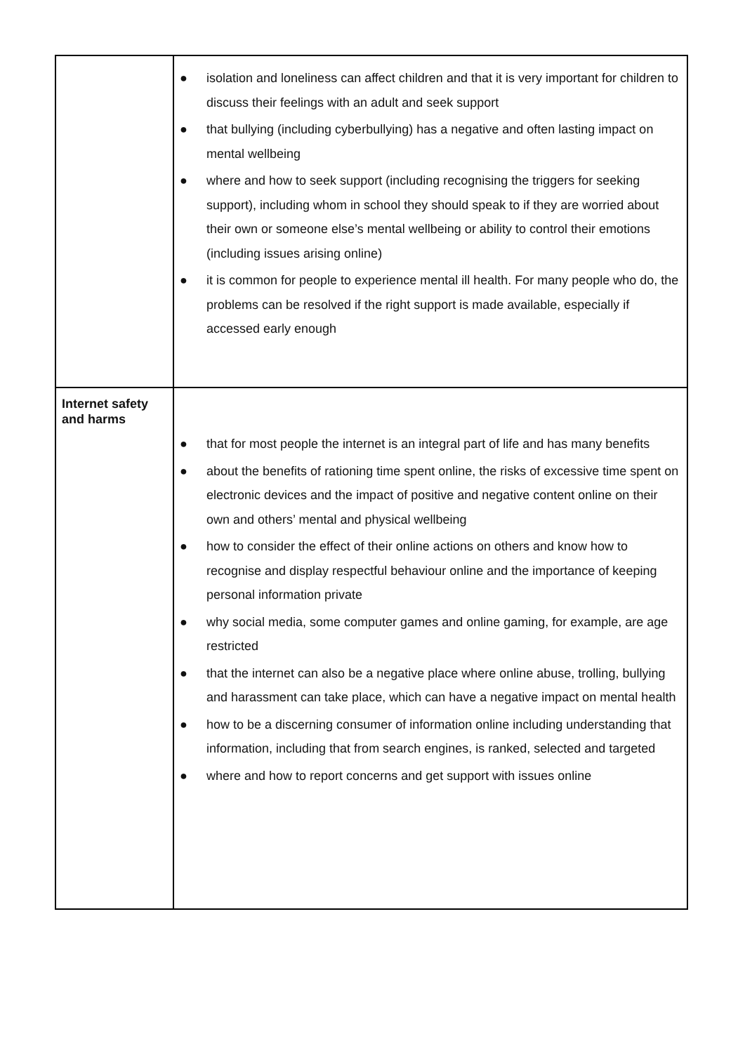| | ● isolation and loneliness can affect children and that it is very important for children to discuss their feelings with an adult and seek support ● that bullying (including cyberbullying) has a negative and often lasting impact on mental wellbeing ● where and how to seek support (including recognising the triggers for seeking support), including whom in school they should speak to if they are worried about their own or someone else’s mental wellbeing or ability to control their emotions (including issues arising online) ● it is common for people to experience mental ill health. For many people who do, the problems can be resolved if the right support is made available, especially if accessed early enough |
| Internet safety and harms | ● that for most people the internet is an integral part of life and has many benefits ● about the benefits of rationing time spent online, the risks of excessive time spent on electronic devices and the impact of positive and negative content online on their own and others’ mental and physical wellbeing ● how to consider the effect of their online actions on others and know how to recognise and display respectful behaviour online and the importance of keeping personal information private ● why social media, some computer games and online gaming, for example, are age restricted ● that the internet can also be a negative place where online abuse, trolling, bullying and harassment can take place, which can have a negative impact on mental health ● how to be a discerning consumer of information online including understanding that information, including that from search engines, is ranked, selected and targeted ● where and how to report concerns and get support with issues online |